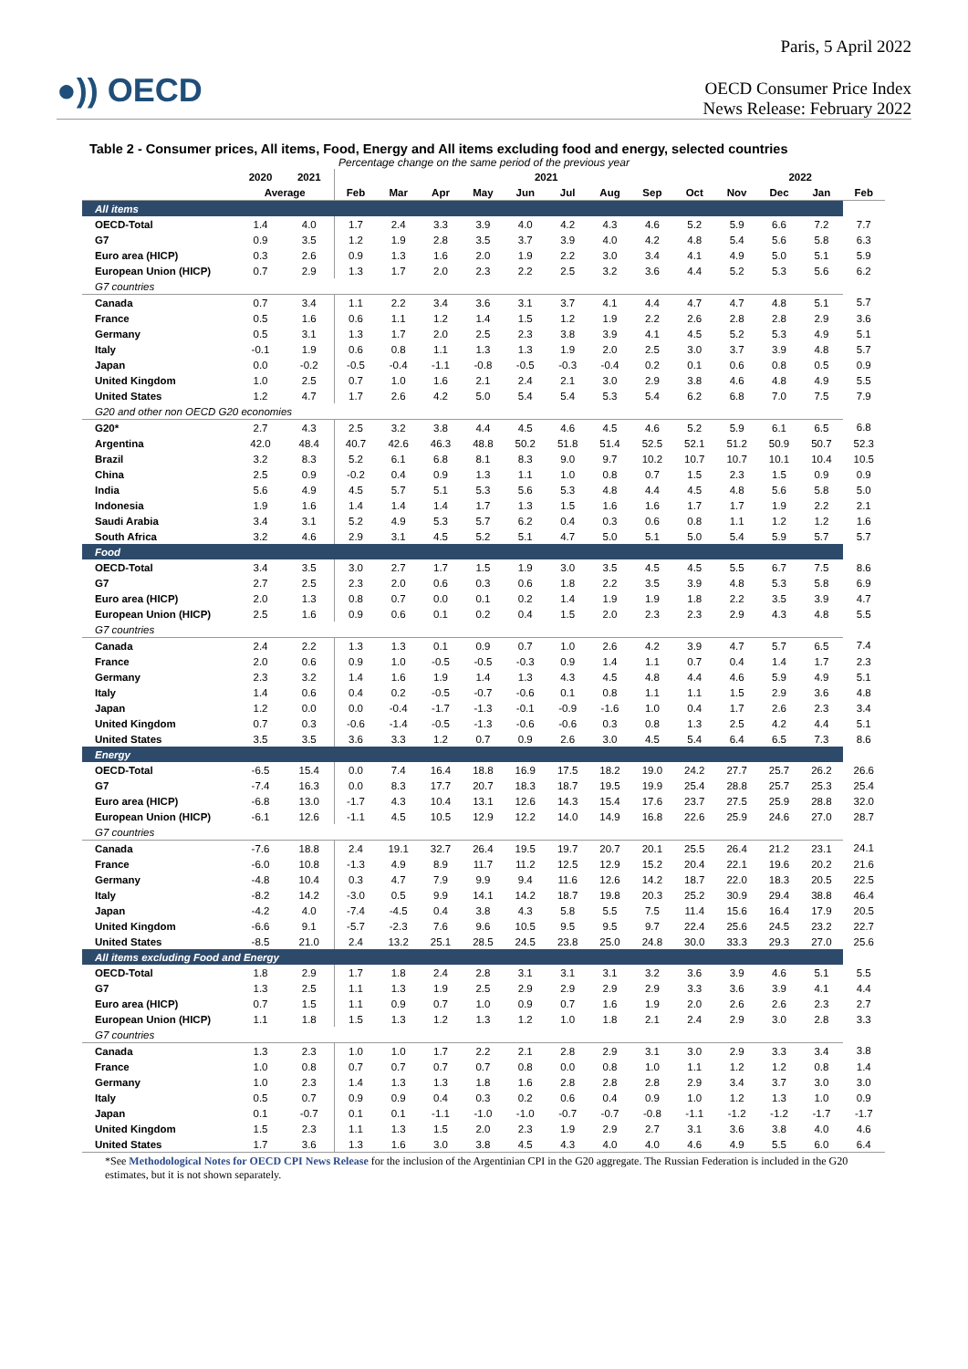Paris, 5 April 2022
●)) OECD
OECD Consumer Price Index
News Release: February 2022
Table 2 - Consumer prices, All items, Food, Energy and All items excluding food and energy, selected countries
Percentage change on the same period of the previous year
| | 2020 | 2021 | 2021 | | | | | | | | | | 2022 | | |
| --- | --- | --- | --- | --- | --- | --- | --- | --- | --- | --- | --- | --- | --- | --- | --- |
| | Average | | Feb | Mar | Apr | May | Jun | Jul | Aug | Sep | Oct | Nov | Dec | Jan | Feb |
| All items | | | | | | | | | | | | | | | |
| OECD-Total | 1.4 | 4.0 | 1.7 | 2.4 | 3.3 | 3.9 | 4.0 | 4.2 | 4.3 | 4.6 | 5.2 | 5.9 | 6.6 | 7.2 | 7.7 |
| G7 | 0.9 | 3.5 | 1.2 | 1.9 | 2.8 | 3.5 | 3.7 | 3.9 | 4.0 | 4.2 | 4.8 | 5.4 | 5.6 | 5.8 | 6.3 |
| Euro area (HICP) | 0.3 | 2.6 | 0.9 | 1.3 | 1.6 | 2.0 | 1.9 | 2.2 | 3.0 | 3.4 | 4.1 | 4.9 | 5.0 | 5.1 | 5.9 |
| European Union (HICP) | 0.7 | 2.9 | 1.3 | 1.7 | 2.0 | 2.3 | 2.2 | 2.5 | 3.2 | 3.6 | 4.4 | 5.2 | 5.3 | 5.6 | 6.2 |
| G7 countries | | | | | | | | | | | | | | | |
| Canada | 0.7 | 3.4 | 1.1 | 2.2 | 3.4 | 3.6 | 3.1 | 3.7 | 4.1 | 4.4 | 4.7 | 4.7 | 4.8 | 5.1 | 5.7 |
| France | 0.5 | 1.6 | 0.6 | 1.1 | 1.2 | 1.4 | 1.5 | 1.2 | 1.9 | 2.2 | 2.6 | 2.8 | 2.8 | 2.9 | 3.6 |
| Germany | 0.5 | 3.1 | 1.3 | 1.7 | 2.0 | 2.5 | 2.3 | 3.8 | 3.9 | 4.1 | 4.5 | 5.2 | 5.3 | 4.9 | 5.1 |
| Italy | -0.1 | 1.9 | 0.6 | 0.8 | 1.1 | 1.3 | 1.3 | 1.9 | 2.0 | 2.5 | 3.0 | 3.7 | 3.9 | 4.8 | 5.7 |
| Japan | 0.0 | -0.2 | -0.5 | -0.4 | -1.1 | -0.8 | -0.5 | -0.3 | -0.4 | 0.2 | 0.1 | 0.6 | 0.8 | 0.5 | 0.9 |
| United Kingdom | 1.0 | 2.5 | 0.7 | 1.0 | 1.6 | 2.1 | 2.4 | 2.1 | 3.0 | 2.9 | 3.8 | 4.6 | 4.8 | 4.9 | 5.5 |
| United States | 1.2 | 4.7 | 1.7 | 2.6 | 4.2 | 5.0 | 5.4 | 5.4 | 5.3 | 5.4 | 6.2 | 6.8 | 7.0 | 7.5 | 7.9 |
| G20 and other non OECD G20 economies | | | | | | | | | | | | | | | |
| G20* | 2.7 | 4.3 | 2.5 | 3.2 | 3.8 | 4.4 | 4.5 | 4.6 | 4.5 | 4.6 | 5.2 | 5.9 | 6.1 | 6.5 | 6.8 |
| Argentina | 42.0 | 48.4 | 40.7 | 42.6 | 46.3 | 48.8 | 50.2 | 51.8 | 51.4 | 52.5 | 52.1 | 51.2 | 50.9 | 50.7 | 52.3 |
| Brazil | 3.2 | 8.3 | 5.2 | 6.1 | 6.8 | 8.1 | 8.3 | 9.0 | 9.7 | 10.2 | 10.7 | 10.7 | 10.1 | 10.4 | 10.5 |
| China | 2.5 | 0.9 | -0.2 | 0.4 | 0.9 | 1.3 | 1.1 | 1.0 | 0.8 | 0.7 | 1.5 | 2.3 | 1.5 | 0.9 | 0.9 |
| India | 5.6 | 4.9 | 4.5 | 5.7 | 5.1 | 5.3 | 5.6 | 5.3 | 4.8 | 4.4 | 4.5 | 4.8 | 5.6 | 5.8 | 5.0 |
| Indonesia | 1.9 | 1.6 | 1.4 | 1.4 | 1.4 | 1.7 | 1.3 | 1.5 | 1.6 | 1.6 | 1.7 | 1.7 | 1.9 | 2.2 | 2.1 |
| Saudi Arabia | 3.4 | 3.1 | 5.2 | 4.9 | 5.3 | 5.7 | 6.2 | 0.4 | 0.3 | 0.6 | 0.8 | 1.1 | 1.2 | 1.2 | 1.6 |
| South Africa | 3.2 | 4.6 | 2.9 | 3.1 | 4.5 | 5.2 | 5.1 | 4.7 | 5.0 | 5.1 | 5.0 | 5.4 | 5.9 | 5.7 | 5.7 |
| Food | | | | | | | | | | | | | | | |
| OECD-Total | 3.4 | 3.5 | 3.0 | 2.7 | 1.7 | 1.5 | 1.9 | 3.0 | 3.5 | 4.5 | 4.5 | 5.5 | 6.7 | 7.5 | 8.6 |
| G7 | 2.7 | 2.5 | 2.3 | 2.0 | 0.6 | 0.3 | 0.6 | 1.8 | 2.2 | 3.5 | 3.9 | 4.8 | 5.3 | 5.8 | 6.9 |
| Euro area (HICP) | 2.0 | 1.3 | 0.8 | 0.7 | 0.0 | 0.1 | 0.2 | 1.4 | 1.9 | 1.9 | 1.8 | 2.2 | 3.5 | 3.9 | 4.7 |
| European Union (HICP) | 2.5 | 1.6 | 0.9 | 0.6 | 0.1 | 0.2 | 0.4 | 1.5 | 2.0 | 2.3 | 2.3 | 2.9 | 4.3 | 4.8 | 5.5 |
| G7 countries | | | | | | | | | | | | | | | |
| Canada | 2.4 | 2.2 | 1.3 | 1.3 | 0.1 | 0.9 | 0.7 | 1.0 | 2.6 | 4.2 | 3.9 | 4.7 | 5.7 | 6.5 | 7.4 |
| France | 2.0 | 0.6 | 0.9 | 1.0 | -0.5 | -0.5 | -0.3 | 0.9 | 1.4 | 1.1 | 0.7 | 0.4 | 1.4 | 1.7 | 2.3 |
| Germany | 2.3 | 3.2 | 1.4 | 1.6 | 1.9 | 1.4 | 1.3 | 4.3 | 4.5 | 4.8 | 4.4 | 4.6 | 5.9 | 4.9 | 5.1 |
| Italy | 1.4 | 0.6 | 0.4 | 0.2 | -0.5 | -0.7 | -0.6 | 0.1 | 0.8 | 1.1 | 1.1 | 1.5 | 2.9 | 3.6 | 4.8 |
| Japan | 1.2 | 0.0 | 0.0 | -0.4 | -1.7 | -1.3 | -0.1 | -0.9 | -1.6 | 1.0 | 0.4 | 1.7 | 2.6 | 2.3 | 3.4 |
| United Kingdom | 0.7 | 0.3 | -0.6 | -1.4 | -0.5 | -1.3 | -0.6 | -0.6 | 0.3 | 0.8 | 1.3 | 2.5 | 4.2 | 4.4 | 5.1 |
| United States | 3.5 | 3.5 | 3.6 | 3.3 | 1.2 | 0.7 | 0.9 | 2.6 | 3.0 | 4.5 | 5.4 | 6.4 | 6.5 | 7.3 | 8.6 |
| Energy | | | | | | | | | | | | | | | |
| OECD-Total | -6.5 | 15.4 | 0.0 | 7.4 | 16.4 | 18.8 | 16.9 | 17.5 | 18.2 | 19.0 | 24.2 | 27.7 | 25.7 | 26.2 | 26.6 |
| G7 | -7.4 | 16.3 | 0.0 | 8.3 | 17.7 | 20.7 | 18.3 | 18.7 | 19.5 | 19.9 | 25.4 | 28.8 | 25.7 | 25.3 | 25.4 |
| Euro area (HICP) | -6.8 | 13.0 | -1.7 | 4.3 | 10.4 | 13.1 | 12.6 | 14.3 | 15.4 | 17.6 | 23.7 | 27.5 | 25.9 | 28.8 | 32.0 |
| European Union (HICP) | -6.1 | 12.6 | -1.1 | 4.5 | 10.5 | 12.9 | 12.2 | 14.0 | 14.9 | 16.8 | 22.6 | 25.9 | 24.6 | 27.0 | 28.7 |
| G7 countries | | | | | | | | | | | | | | | |
| Canada | -7.6 | 18.8 | 2.4 | 19.1 | 32.7 | 26.4 | 19.5 | 19.7 | 20.7 | 20.1 | 25.5 | 26.4 | 21.2 | 23.1 | 24.1 |
| France | -6.0 | 10.8 | -1.3 | 4.9 | 8.9 | 11.7 | 11.2 | 12.5 | 12.9 | 15.2 | 20.4 | 22.1 | 19.6 | 20.2 | 21.6 |
| Germany | -4.8 | 10.4 | 0.3 | 4.7 | 7.9 | 9.9 | 9.4 | 11.6 | 12.6 | 14.2 | 18.7 | 22.0 | 18.3 | 20.5 | 22.5 |
| Italy | -8.2 | 14.2 | -3.0 | 0.5 | 9.9 | 14.1 | 14.2 | 18.7 | 19.8 | 20.3 | 25.2 | 30.9 | 29.4 | 38.8 | 46.4 |
| Japan | -4.2 | 4.0 | -7.4 | -4.5 | 0.4 | 3.8 | 4.3 | 5.8 | 5.5 | 7.5 | 11.4 | 15.6 | 16.4 | 17.9 | 20.5 |
| United Kingdom | -6.6 | 9.1 | -5.7 | -2.3 | 7.6 | 9.6 | 10.5 | 9.5 | 9.5 | 9.7 | 22.4 | 25.6 | 24.5 | 23.2 | 22.7 |
| United States | -8.5 | 21.0 | 2.4 | 13.2 | 25.1 | 28.5 | 24.5 | 23.8 | 25.0 | 24.8 | 30.0 | 33.3 | 29.3 | 27.0 | 25.6 |
| All items excluding Food and Energy | | | | | | | | | | | | | | | |
| OECD-Total | 1.8 | 2.9 | 1.7 | 1.8 | 2.4 | 2.8 | 3.1 | 3.1 | 3.1 | 3.2 | 3.6 | 3.9 | 4.6 | 5.1 | 5.5 |
| G7 | 1.3 | 2.5 | 1.1 | 1.3 | 1.9 | 2.5 | 2.9 | 2.9 | 2.9 | 2.9 | 3.3 | 3.6 | 3.9 | 4.1 | 4.4 |
| Euro area (HICP) | 0.7 | 1.5 | 1.1 | 0.9 | 0.7 | 1.0 | 0.9 | 0.7 | 1.6 | 1.9 | 2.0 | 2.6 | 2.6 | 2.3 | 2.7 |
| European Union (HICP) | 1.1 | 1.8 | 1.5 | 1.3 | 1.2 | 1.3 | 1.2 | 1.0 | 1.8 | 2.1 | 2.4 | 2.9 | 3.0 | 2.8 | 3.3 |
| G7 countries | | | | | | | | | | | | | | | |
| Canada | 1.3 | 2.3 | 1.0 | 1.0 | 1.7 | 2.2 | 2.1 | 2.8 | 2.9 | 3.1 | 3.0 | 2.9 | 3.3 | 3.4 | 3.8 |
| France | 1.0 | 0.8 | 0.7 | 0.7 | 0.7 | 0.7 | 0.8 | 0.0 | 0.8 | 1.0 | 1.1 | 1.2 | 1.2 | 0.8 | 1.4 |
| Germany | 1.0 | 2.3 | 1.4 | 1.3 | 1.3 | 1.8 | 1.6 | 2.8 | 2.8 | 2.8 | 2.9 | 3.4 | 3.7 | 3.0 | 3.0 |
| Italy | 0.5 | 0.7 | 0.9 | 0.9 | 0.4 | 0.3 | 0.2 | 0.6 | 0.4 | 0.9 | 1.0 | 1.2 | 1.3 | 1.0 | 0.9 |
| Japan | 0.1 | -0.7 | 0.1 | 0.1 | -1.1 | -1.0 | -1.0 | -0.7 | -0.7 | -0.8 | -1.1 | -1.2 | -1.2 | -1.7 | -1.7 |
| United Kingdom | 1.5 | 2.3 | 1.1 | 1.3 | 1.5 | 2.0 | 2.3 | 1.9 | 2.9 | 2.7 | 3.1 | 3.6 | 3.8 | 4.0 | 4.6 |
| United States | 1.7 | 3.6 | 1.3 | 1.6 | 3.0 | 3.8 | 4.5 | 4.3 | 4.0 | 4.0 | 4.6 | 4.9 | 5.5 | 6.0 | 6.4 |
*See Methodological Notes for OECD CPI News Release for the inclusion of the Argentinian CPI in the G20 aggregate. The Russian Federation is included in the G20 estimates, but it is not shown separately.